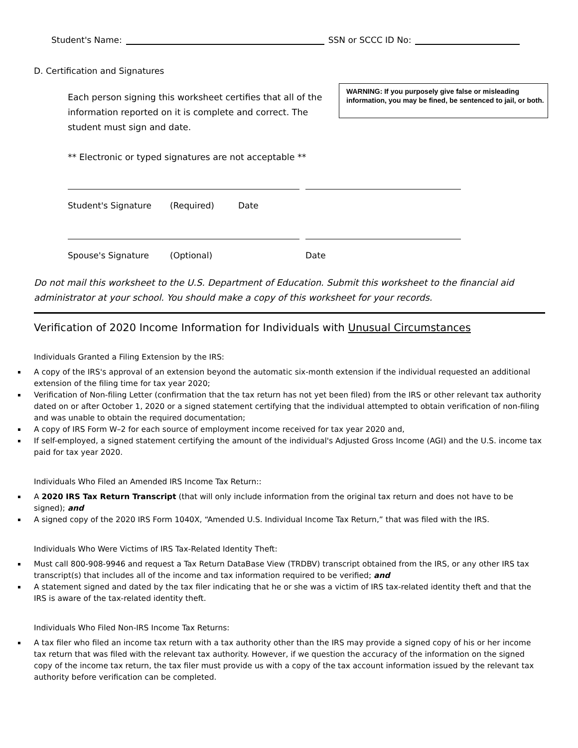Student's Name: SSN or SCCC ID No:
D. Certification and Signatures
WARNING: If you purposely give false or misleading information, you may be fined, be sentenced to jail, or both.
Each person signing this worksheet certifies that all of the information reported on it is complete and correct. The student must sign and date.
** Electronic or typed signatures are not acceptable **
Student's Signature (Required) Date
Spouse's Signature (Optional) Date
Do not mail this worksheet to the U.S. Department of Education. Submit this worksheet to the financial aid administrator at your school. You should make a copy of this worksheet for your records.
Verification of 2020 Income Information for Individuals with Unusual Circumstances
Individuals Granted a Filing Extension by the IRS:
A copy of the IRS's approval of an extension beyond the automatic six-month extension if the individual requested an additional extension of the filing time for tax year 2020;
Verification of Non-filing Letter (confirmation that the tax return has not yet been filed) from the IRS or other relevant tax authority dated on or after October 1, 2020 or a signed statement certifying that the individual attempted to obtain verification of non-filing and was unable to obtain the required documentation;
A copy of IRS Form W–2 for each source of employment income received for tax year 2020 and,
If self-employed, a signed statement certifying the amount of the individual's Adjusted Gross Income (AGI) and the U.S. income tax paid for tax year 2020.
Individuals Who Filed an Amended IRS Income Tax Return::
A 2020 IRS Tax Return Transcript (that will only include information from the original tax return and does not have to be signed); and
A signed copy of the 2020 IRS Form 1040X, “Amended U.S. Individual Income Tax Return,” that was filed with the IRS.
Individuals Who Were Victims of IRS Tax-Related Identity Theft:
Must call 800-908-9946 and request a Tax Return DataBase View (TRDBV) transcript obtained from the IRS, or any other IRS tax transcript(s) that includes all of the income and tax information required to be verified; and
A statement signed and dated by the tax filer indicating that he or she was a victim of IRS tax-related identity theft and that the IRS is aware of the tax-related identity theft.
Individuals Who Filed Non-IRS Income Tax Returns:
A tax filer who filed an income tax return with a tax authority other than the IRS may provide a signed copy of his or her income tax return that was filed with the relevant tax authority. However, if we question the accuracy of the information on the signed copy of the income tax return, the tax filer must provide us with a copy of the tax account information issued by the relevant tax authority before verification can be completed.